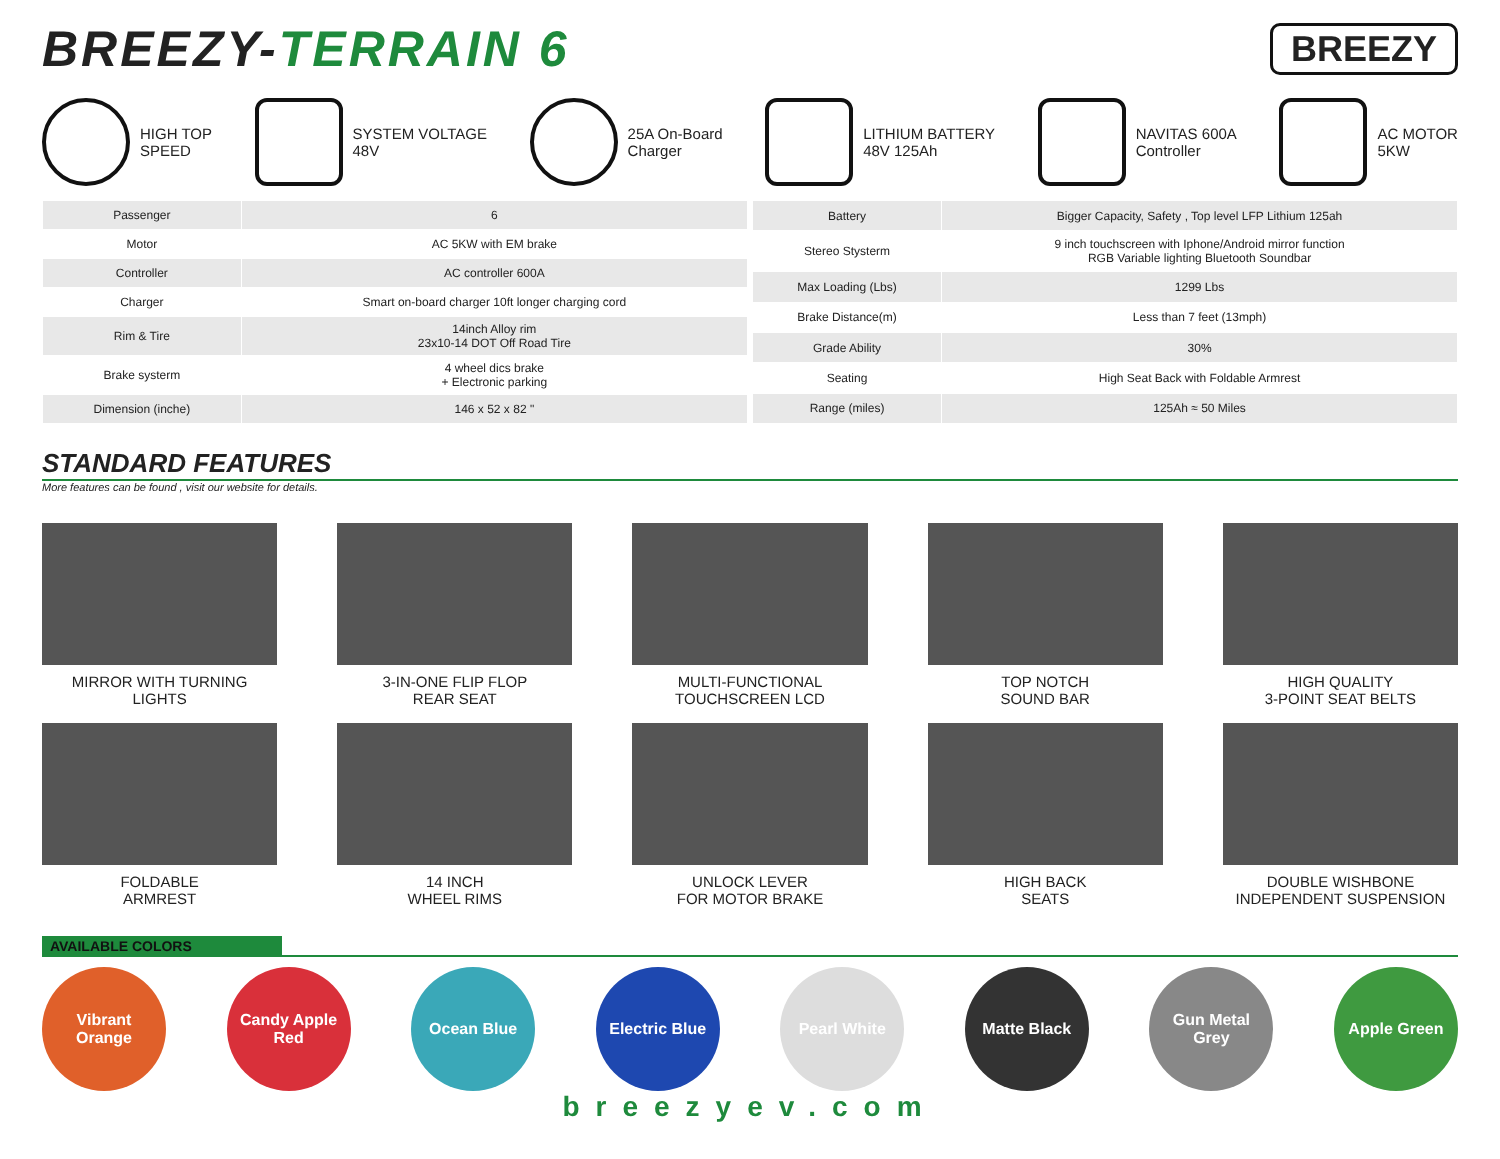BREEZY-TERRAIN 6
BREEZY
HIGH TOP
SPEED
SYSTEM VOLTAGE
48V
25A On-Board
Charger
LITHIUM BATTERY
48V 125Ah
NAVITAS 600A
Controller
AC MOTOR
5KW
| Passenger | 6 |
| Motor | AC 5KW with EM brake |
| Controller | AC controller 600A |
| Charger | Smart on-board charger 10ft longer charging cord |
| Rim & Tire | 14inch Alloy rim 23x10-14 DOT Off Road Tire |
| Brake systerm | 4 wheel dics brake + Electronic parking |
| Dimension (inche) | 146 x 52 x 82 " |
| Battery | Bigger Capacity, Safety , Top level LFP Lithium 125ah |
| Stereo Stysterm | 9 inch touchscreen with Iphone/Android mirror function RGB Variable lighting Bluetooth Soundbar |
| Max Loading (Lbs) | 1299 Lbs |
| Brake Distance(m) | Less than 7 feet (13mph) |
| Grade Ability | 30% |
| Seating | High Seat Back with Foldable Armrest |
| Range (miles) | 125Ah ≈ 50 Miles |
STANDARD FEATURES
More features can be found , visit our website for details.
MIRROR WITH TURNING
LIGHTS
3-IN-ONE FLIP FLOP
REAR SEAT
MULTI-FUNCTIONAL
TOUCHSCREEN LCD
TOP NOTCH
SOUND BAR
HIGH QUALITY
3-POINT SEAT BELTS
FOLDABLE
ARMREST
14 INCH
WHEEL RIMS
UNLOCK LEVER
FOR MOTOR BRAKE
HIGH BACK
SEATS
DOUBLE WISHBONE
INDEPENDENT SUSPENSION
AVAILABLE COLORS
Vibrant
Orange
Candy Apple
Red
Ocean Blue Electric Blue
Pearl White Matte Black Gun Metal
Grey
Apple Green
breezyev.com